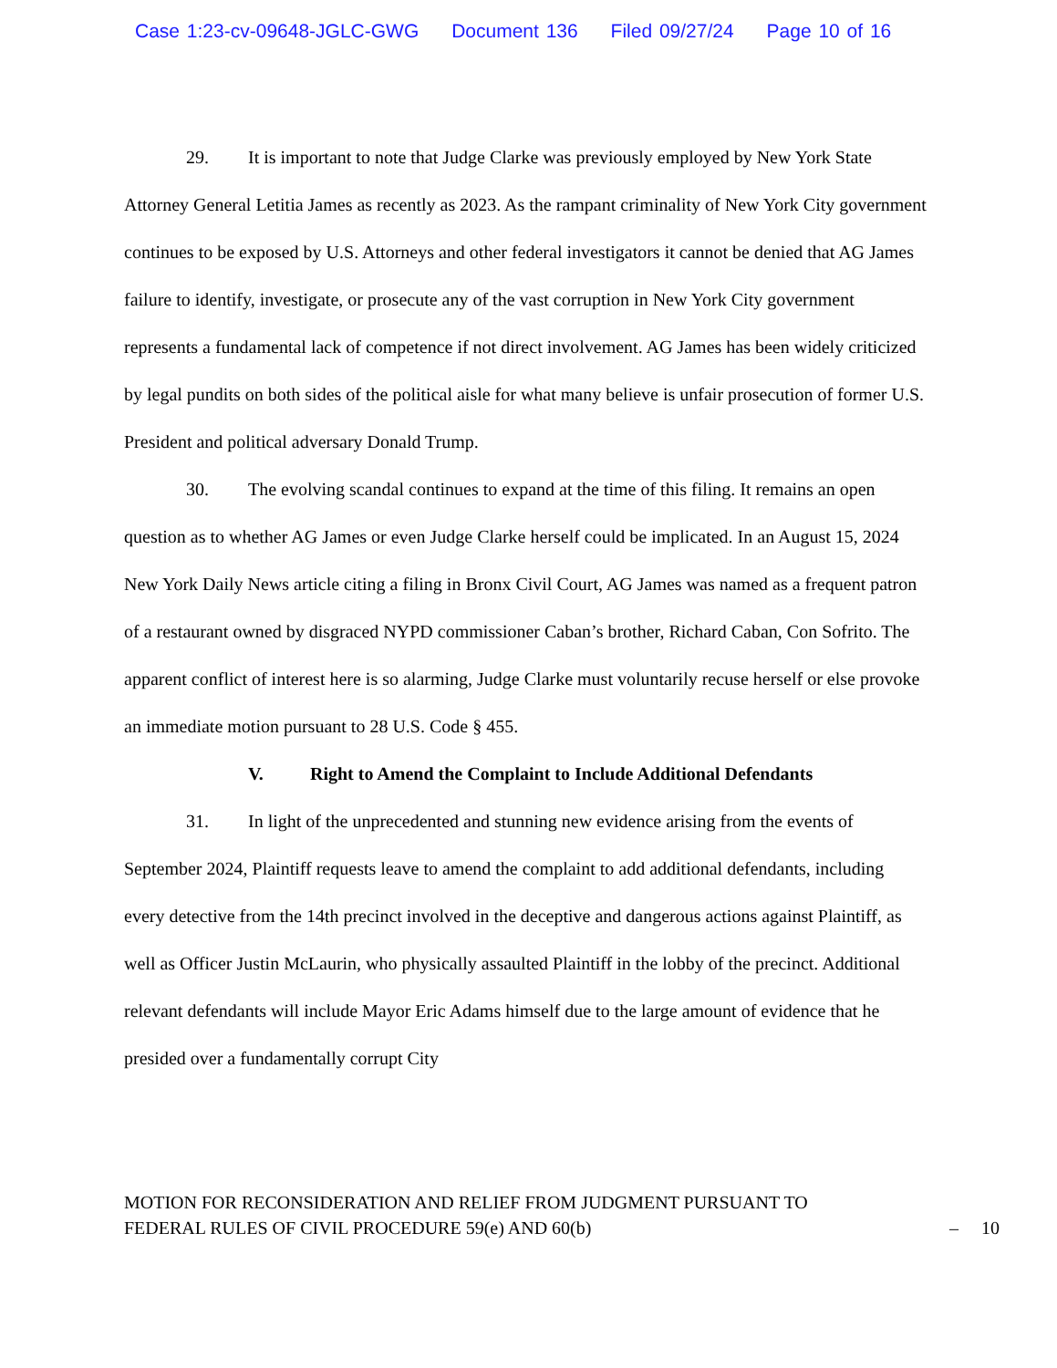Case 1:23-cv-09648-JGLC-GWG Document 136 Filed 09/27/24 Page 10 of 16
29. It is important to note that Judge Clarke was previously employed by New York State Attorney General Letitia James as recently as 2023. As the rampant criminality of New York City government continues to be exposed by U.S. Attorneys and other federal investigators it cannot be denied that AG James failure to identify, investigate, or prosecute any of the vast corruption in New York City government represents a fundamental lack of competence if not direct involvement. AG James has been widely criticized by legal pundits on both sides of the political aisle for what many believe is unfair prosecution of former U.S. President and political adversary Donald Trump.
30. The evolving scandal continues to expand at the time of this filing. It remains an open question as to whether AG James or even Judge Clarke herself could be implicated. In an August 15, 2024 New York Daily News article citing a filing in Bronx Civil Court, AG James was named as a frequent patron of a restaurant owned by disgraced NYPD commissioner Caban’s brother, Richard Caban, Con Sofrito. The apparent conflict of interest here is so alarming, Judge Clarke must voluntarily recuse herself or else provoke an immediate motion pursuant to 28 U.S. Code § 455.
V. Right to Amend the Complaint to Include Additional Defendants
31. In light of the unprecedented and stunning new evidence arising from the events of September 2024, Plaintiff requests leave to amend the complaint to add additional defendants, including every detective from the 14th precinct involved in the deceptive and dangerous actions against Plaintiff, as well as Officer Justin McLaurin, who physically assaulted Plaintiff in the lobby of the precinct. Additional relevant defendants will include Mayor Eric Adams himself due to the large amount of evidence that he presided over a fundamentally corrupt City
MOTION FOR RECONSIDERATION AND RELIEF FROM JUDGMENT PURSUANT TO
FEDERAL RULES OF CIVIL PROCEDURE 59(e) AND 60(b)
– 10